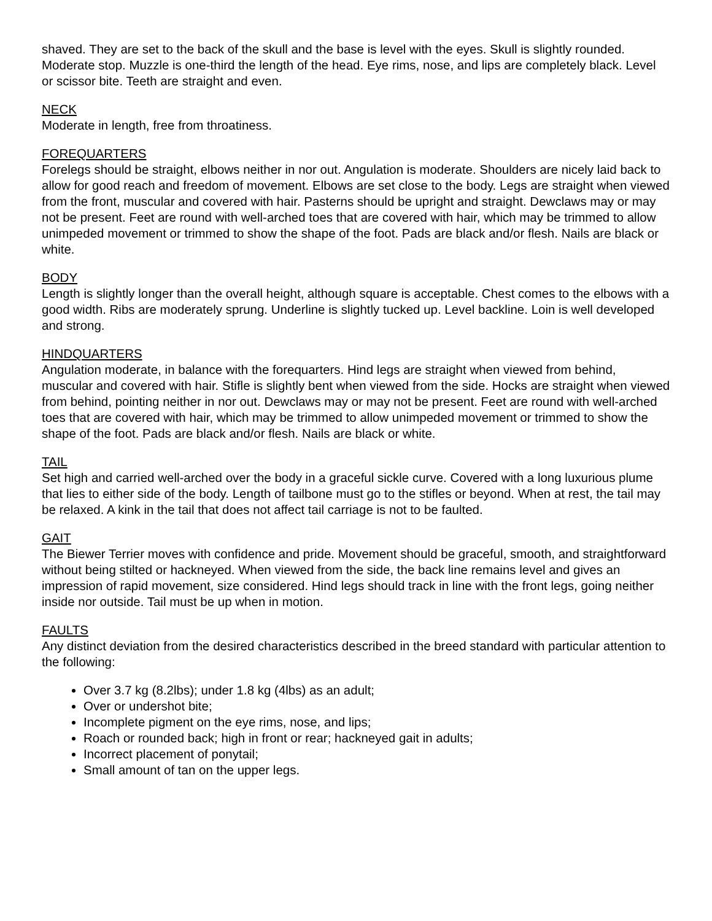shaved. They are set to the back of the skull and the base is level with the eyes. Skull is slightly rounded. Moderate stop. Muzzle is one-third the length of the head. Eye rims, nose, and lips are completely black. Level or scissor bite. Teeth are straight and even.
NECK
Moderate in length, free from throatiness.
FOREQUARTERS
Forelegs should be straight, elbows neither in nor out. Angulation is moderate. Shoulders are nicely laid back to allow for good reach and freedom of movement. Elbows are set close to the body. Legs are straight when viewed from the front, muscular and covered with hair. Pasterns should be upright and straight. Dewclaws may or may not be present. Feet are round with well-arched toes that are covered with hair, which may be trimmed to allow unimpeded movement or trimmed to show the shape of the foot. Pads are black and/or flesh. Nails are black or white.
BODY
Length is slightly longer than the overall height, although square is acceptable. Chest comes to the elbows with a good width. Ribs are moderately sprung. Underline is slightly tucked up. Level backline. Loin is well developed and strong.
HINDQUARTERS
Angulation moderate, in balance with the forequarters. Hind legs are straight when viewed from behind, muscular and covered with hair. Stifle is slightly bent when viewed from the side. Hocks are straight when viewed from behind, pointing neither in nor out. Dewclaws may or may not be present. Feet are round with well-arched toes that are covered with hair, which may be trimmed to allow unimpeded movement or trimmed to show the shape of the foot. Pads are black and/or flesh. Nails are black or white.
TAIL
Set high and carried well-arched over the body in a graceful sickle curve. Covered with a long luxurious plume that lies to either side of the body. Length of tailbone must go to the stifles or beyond. When at rest, the tail may be relaxed. A kink in the tail that does not affect tail carriage is not to be faulted.
GAIT
The Biewer Terrier moves with confidence and pride. Movement should be graceful, smooth, and straightforward without being stilted or hackneyed. When viewed from the side, the back line remains level and gives an impression of rapid movement, size considered. Hind legs should track in line with the front legs, going neither inside nor outside. Tail must be up when in motion.
FAULTS
Any distinct deviation from the desired characteristics described in the breed standard with particular attention to the following:
Over 3.7 kg (8.2lbs); under 1.8 kg (4lbs) as an adult;
Over or undershot bite;
Incomplete pigment on the eye rims, nose, and lips;
Roach or rounded back; high in front or rear; hackneyed gait in adults;
Incorrect placement of ponytail;
Small amount of tan on the upper legs.